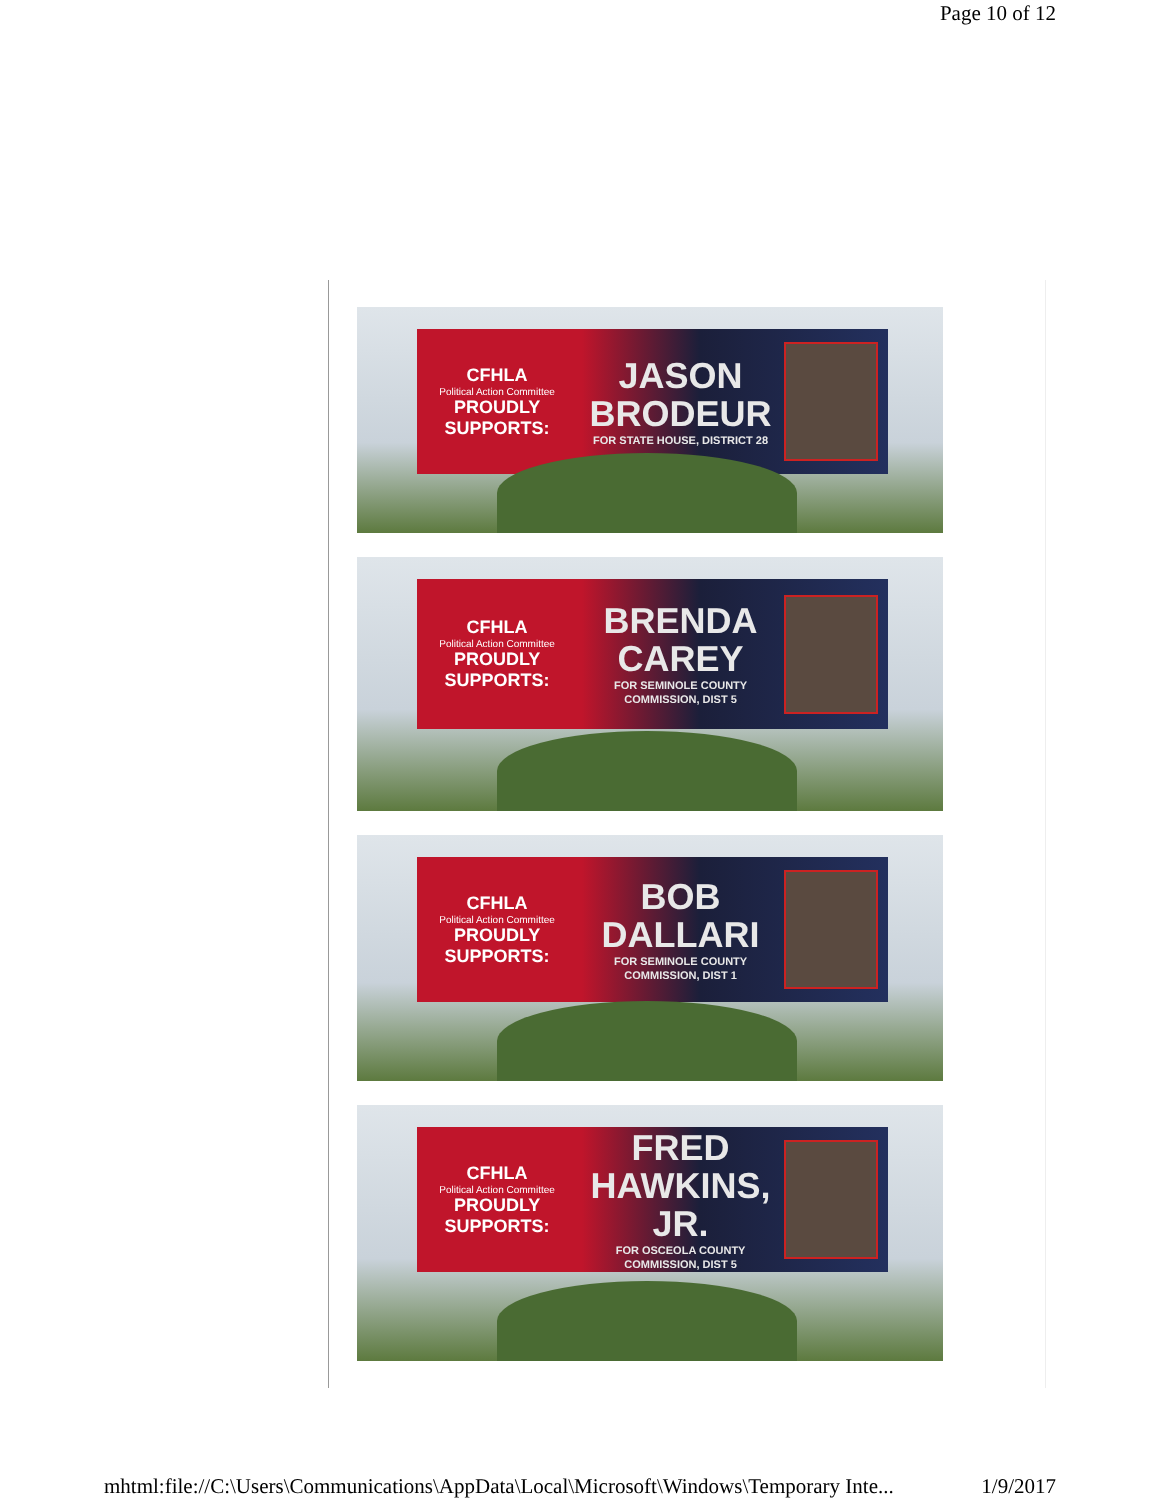Page 10 of 12
CFHLA
Political Action Committee
PROUDLY SUPPORTS:
JASON
BRODEUR
FOR STATE HOUSE, DISTRICT 28
CFHLA
Political Action Committee
PROUDLY SUPPORTS:
BRENDA
CAREY
FOR SEMINOLE COUNTY COMMISSION, DIST 5
CFHLA
Political Action Committee
PROUDLY SUPPORTS:
BOB
DALLARI
FOR SEMINOLE COUNTY COMMISSION, DIST 1
CFHLA
Political Action Committee
PROUDLY SUPPORTS:
FRED
HAWKINS, JR.
FOR OSCEOLA COUNTY COMMISSION, DIST 5
mhtml:file://C:\Users\Communications\AppData\Local\Microsoft\Windows\Temporary Inte... 1/9/2017